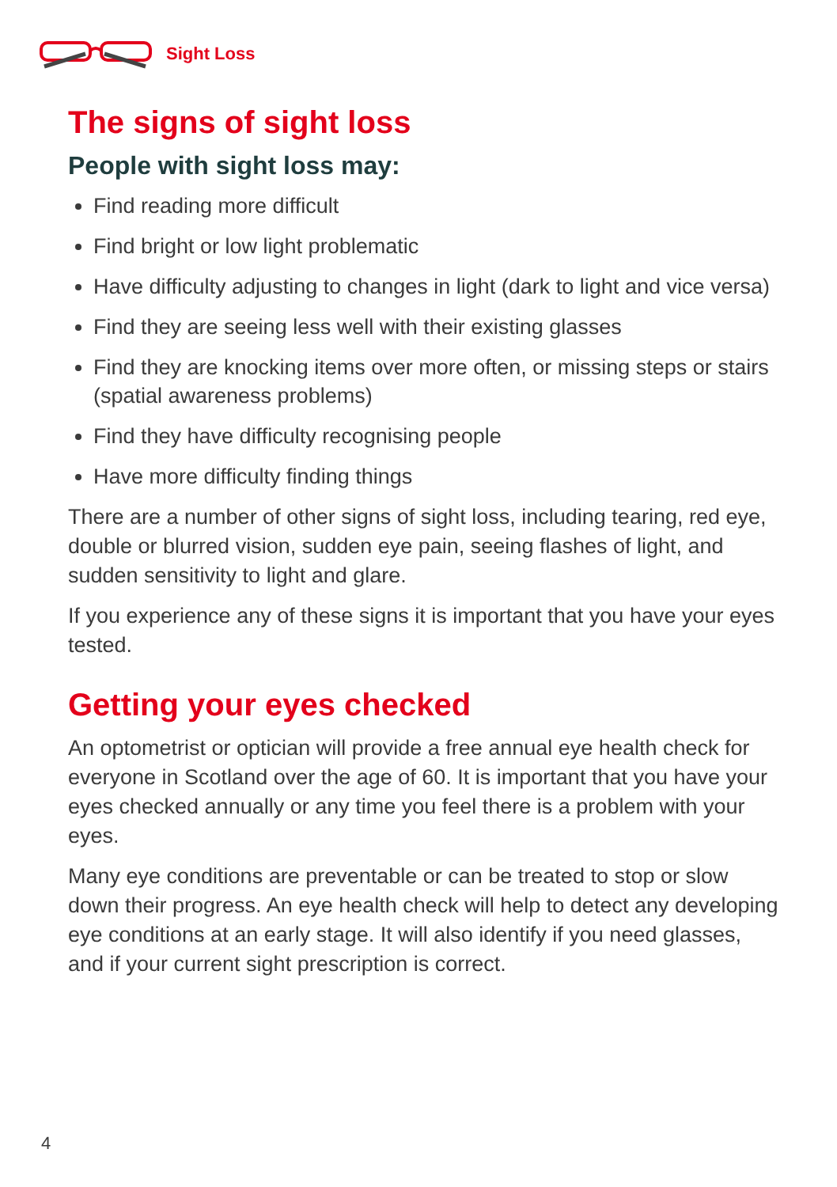Sight Loss
The signs of sight loss
People with sight loss may:
Find reading more difficult
Find bright or low light problematic
Have difficulty adjusting to changes in light (dark to light and vice versa)
Find they are seeing less well with their existing glasses
Find they are knocking items over more often, or missing steps or stairs (spatial awareness problems)
Find they have difficulty recognising people
Have more difficulty finding things
There are a number of other signs of sight loss, including tearing, red eye, double or blurred vision, sudden eye pain, seeing flashes of light, and sudden sensitivity to light and glare.
If you experience any of these signs it is important that you have your eyes tested.
Getting your eyes checked
An optometrist or optician will provide a free annual eye health check for everyone in Scotland over the age of 60. It is important that you have your eyes checked annually or any time you feel there is a problem with your eyes.
Many eye conditions are preventable or can be treated to stop or slow down their progress. An eye health check will help to detect any developing eye conditions at an early stage. It will also identify if you need glasses, and if your current sight prescription is correct.
4